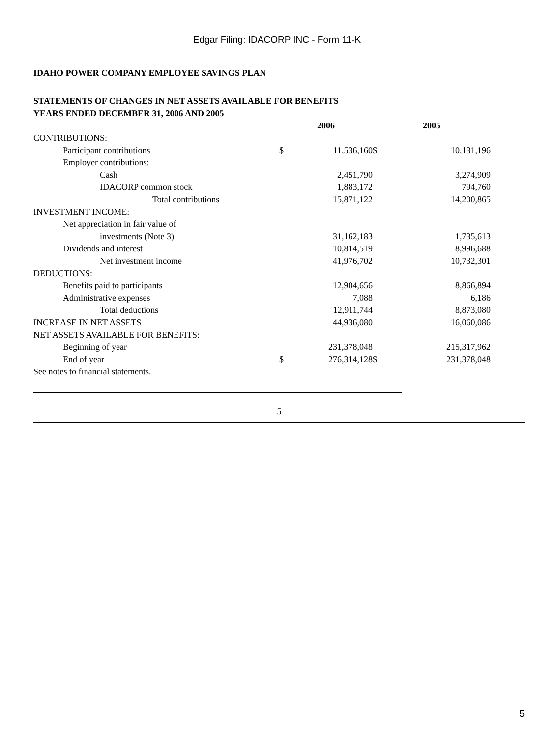Edgar Filing: IDACORP INC - Form 11-K
IDAHO POWER COMPANY EMPLOYEE SAVINGS PLAN
STATEMENTS OF CHANGES IN NET ASSETS AVAILABLE FOR BENEFITS
YEARS ENDED DECEMBER 31, 2006 AND 2005
| | 2006 | | 2005 | |
| --- | --- | --- | --- | --- |
| CONTRIBUTIONS: | | | | |
| Participant contributions | $ | 11,536,160 | $ | 10,131,196 |
| Employer contributions: | | | | |
| Cash | | 2,451,790 | | 3,274,909 |
| IDACORP common stock | | 1,883,172 | | 794,760 |
| Total contributions | | 15,871,122 | | 14,200,865 |
| INVESTMENT INCOME: | | | | |
| Net appreciation in fair value of | | | | |
| investments (Note 3) | | 31,162,183 | | 1,735,613 |
| Dividends and interest | | 10,814,519 | | 8,996,688 |
| Net investment income | | 41,976,702 | | 10,732,301 |
| DEDUCTIONS: | | | | |
| Benefits paid to participants | | 12,904,656 | | 8,866,894 |
| Administrative expenses | | 7,088 | | 6,186 |
| Total deductions | | 12,911,744 | | 8,873,080 |
| INCREASE IN NET ASSETS | | 44,936,080 | | 16,060,086 |
| NET ASSETS AVAILABLE FOR BENEFITS: | | | | |
| Beginning of year | | 231,378,048 | | 215,317,962 |
| End of year | $ | 276,314,128 | $ | 231,378,048 |
| See notes to financial statements. | | | | |
5
5